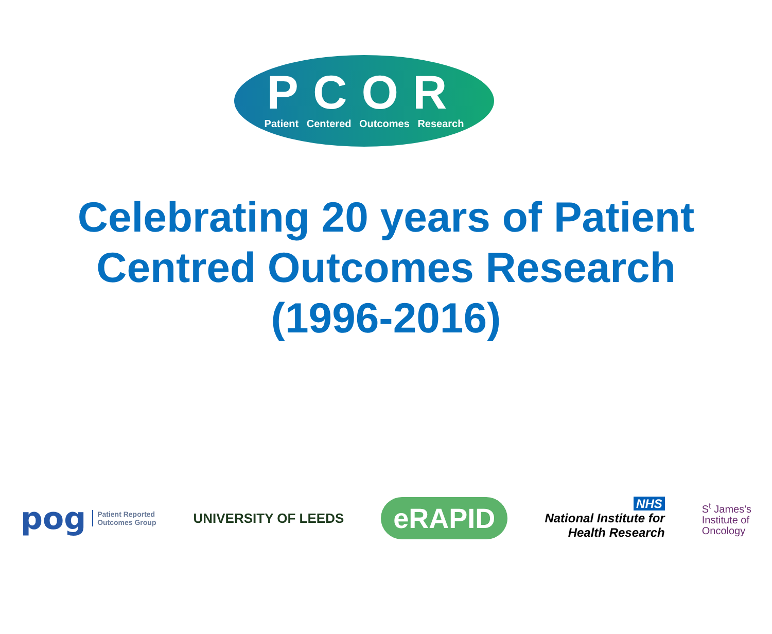PCOR
Patient Centered Outcomes Research
Celebrating 20 years of Patient
Centred Outcomes Research
(1996-2016)
pog Patient Reported
Outcomes Group
UNIVERSITY OF LEEDS
eRAPID
NHS
National Institute for
Health Research
S<sup>t</sup> James's
Institute of
Oncology